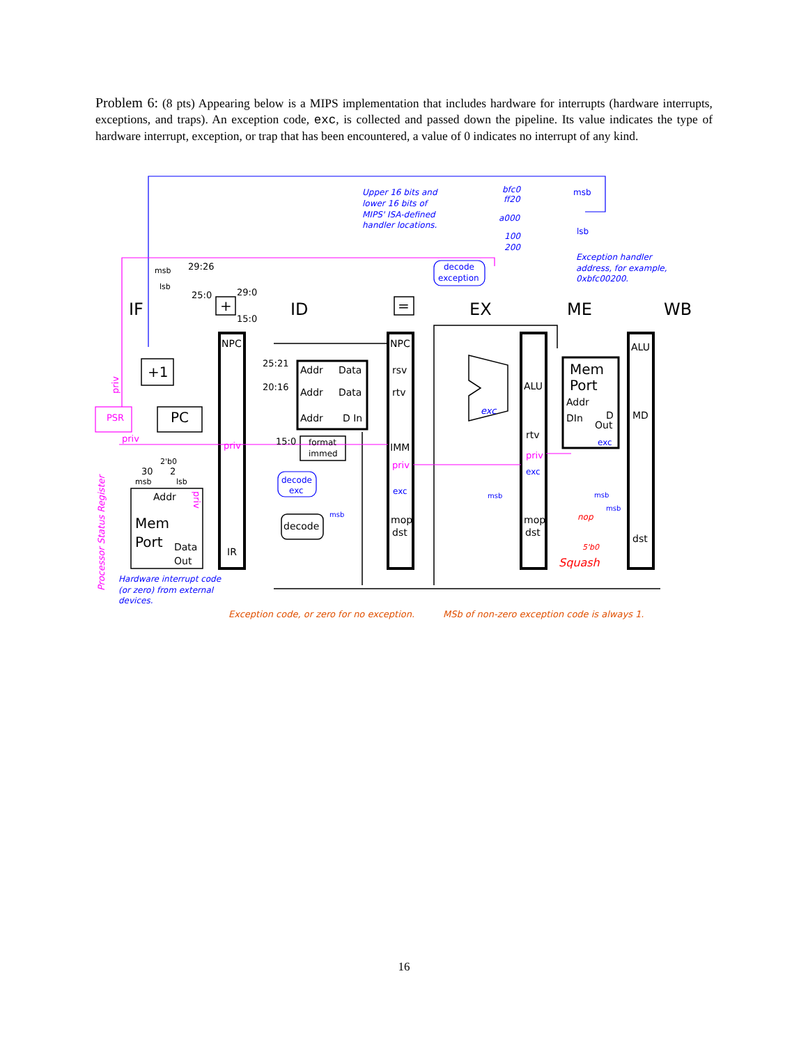Problem 6: (8 pts) Appearing below is a MIPS implementation that includes hardware for interrupts (hardware interrupts, exceptions, and traps). An exception code, exc, is collected and passed down the pipeline. Its value indicates the type of hardware interrupt, exception, or trap that has been encountered, a value of 0 indicates no interrupt of any kind.
IF
ID
EX
ME
WB
NPC
NPC
ALU
IR
rsv
rtv
IMM
mop
dst
ALU
rtv
mop
dst
MD
dst
Addr
Data
Addr
Data
Addr
D In
Mem
Port
Addr
DIn
D
Out
+1
PC
+
=
Addr
Mem
Port
Data
Out
format
immed
decode
29:26
25:0
29:0
15:0
25:21
20:16
15:0
msb
lsb
30
2
msb
lsb
2'b0
decode
exception
decode
exc
exc
exc
exc
msb
lsb
msb
msb
msb
msb
Upper 16 bits and
lower 16 bits of
MIPS' ISA-defined
handler locations.
bfc0
ff20
a000
100
200
Exception handler
address, for example,
0xbfc00200.
Hardware interrupt code
(or zero) from external
devices.
PSR
priv
priv
priv
priv
Processor Status Register
priv
priv
Exception code, or zero for no exception.
MSb of non-zero exception code is always 1.
exc
nop
5'b0
Squash
16